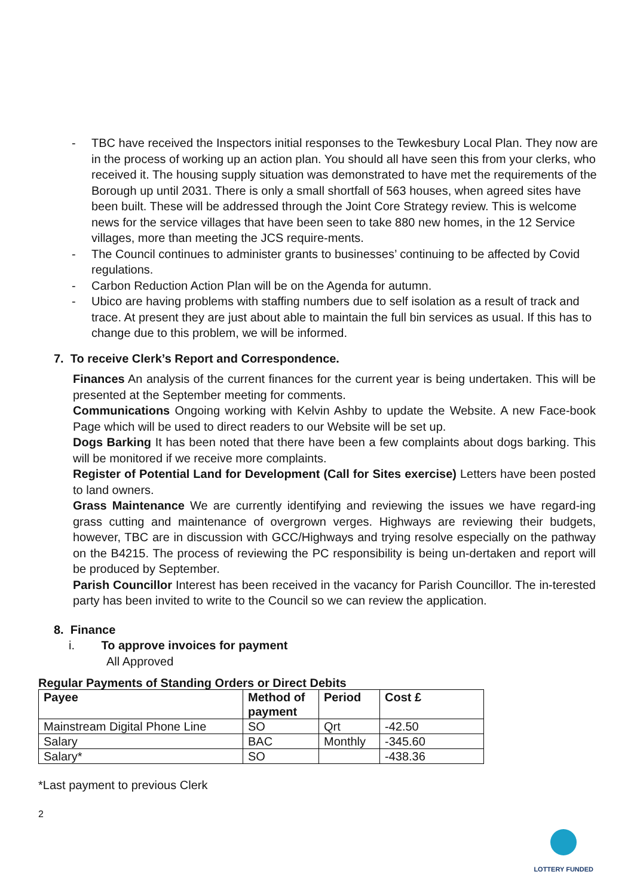- TBC have received the Inspectors initial responses to the Tewkesbury Local Plan. They now are in the process of working up an action plan. You should all have seen this from your clerks, who received it. The housing supply situation was demonstrated to have met the requirements of the Borough up until 2031. There is only a small shortfall of 563 houses, when agreed sites have been built. These will be addressed through the Joint Core Strategy review. This is welcome news for the service villages that have been seen to take 880 new homes, in the 12 Service villages, more than meeting the JCS require-ments.
- The Council continues to administer grants to businesses’ continuing to be affected by Covid regulations.
- Carbon Reduction Action Plan will be on the Agenda for autumn.
- Ubico are having problems with staffing numbers due to self isolation as a result of track and trace. At present they are just about able to maintain the full bin services as usual. If this has to change due to this problem, we will be informed.
7. To receive Clerk’s Report and Correspondence.
Finances An analysis of the current finances for the current year is being undertaken. This will be presented at the September meeting for comments.
Communications Ongoing working with Kelvin Ashby to update the Website. A new Face-book Page which will be used to direct readers to our Website will be set up.
Dogs Barking It has been noted that there have been a few complaints about dogs barking. This will be monitored if we receive more complaints.
Register of Potential Land for Development (Call for Sites exercise) Letters have been posted to land owners.
Grass Maintenance We are currently identifying and reviewing the issues we have regard-ing grass cutting and maintenance of overgrown verges. Highways are reviewing their budgets, however, TBC are in discussion with GCC/Highways and trying resolve especially on the pathway on the B4215. The process of reviewing the PC responsibility is being un-dertaken and report will be produced by September.
Parish Councillor Interest has been received in the vacancy for Parish Councillor. The in-terested party has been invited to write to the Council so we can review the application.
8. Finance
i. To approve invoices for payment
All Approved
Regular Payments of Standing Orders or Direct Debits
| Payee | Method of payment | Period | Cost £ |
| --- | --- | --- | --- |
| Mainstream Digital Phone Line | SO | Qrt | -42.50 |
| Salary | BAC | Monthly | -345.60 |
| Salary* | SO | | -438.36 |
*Last payment to previous Clerk
2
LOTTERY FUNDED